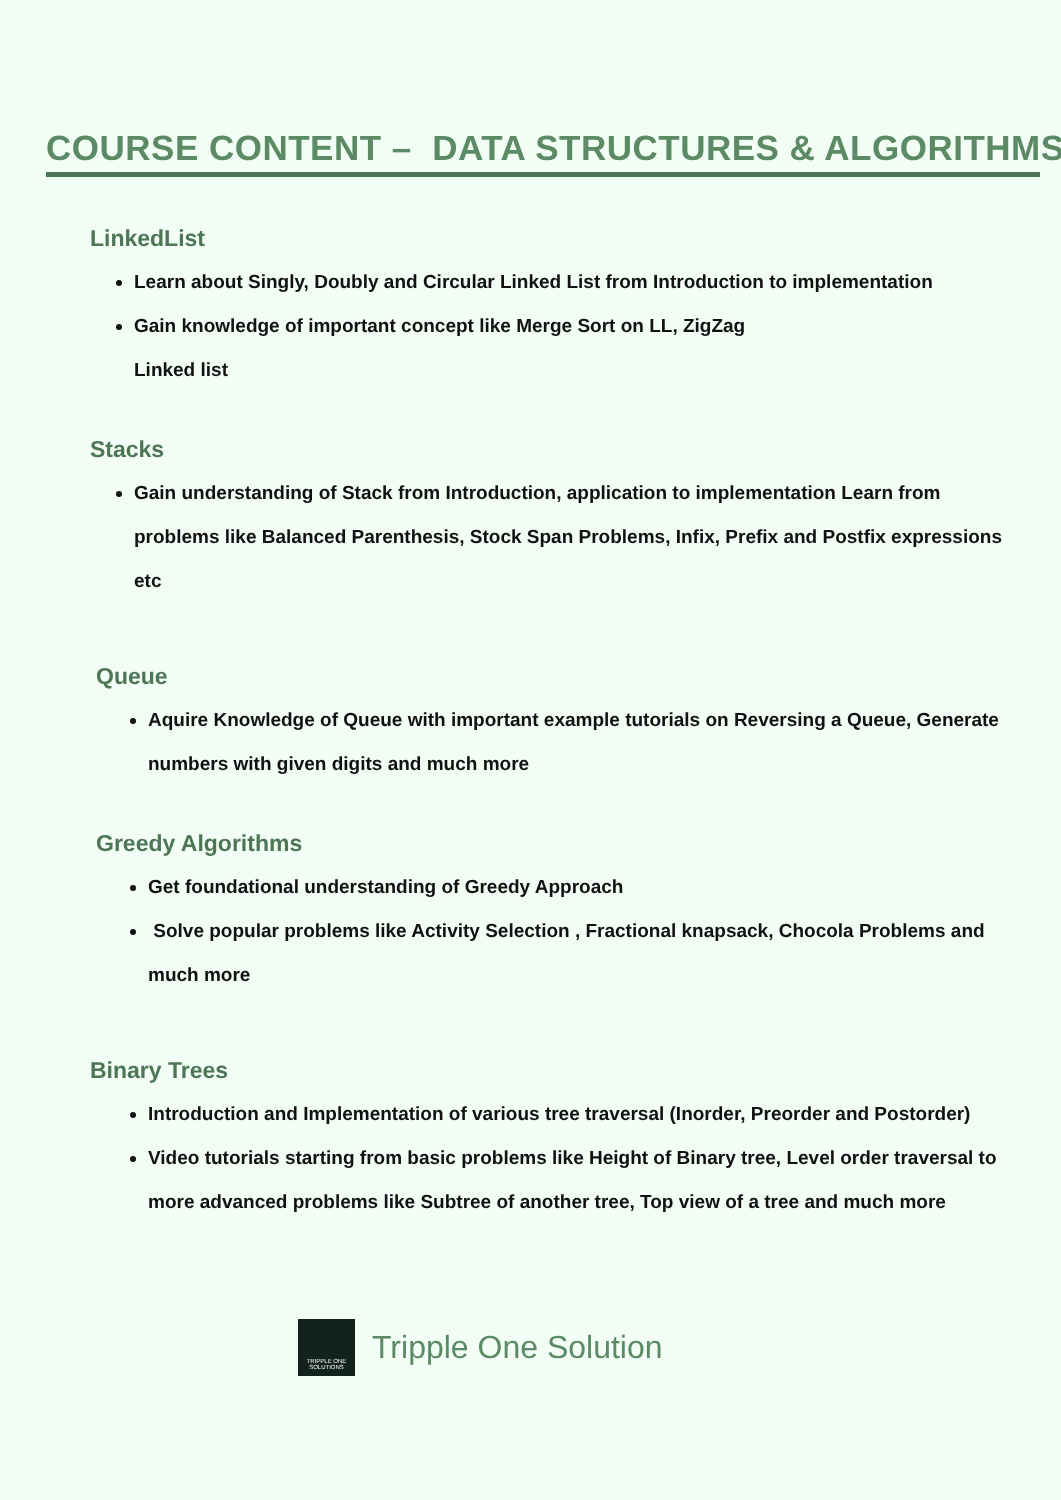COURSE CONTENT – DATA STRUCTURES & ALGORITHMS
LinkedList
Learn about Singly, Doubly and Circular Linked List from Introduction to implementation
Gain knowledge of important concept like Merge Sort on LL, ZigZag
Linked list
Stacks
Gain understanding of Stack from Introduction, application to implementation Learn from problems like Balanced Parenthesis, Stock Span Problems, Infix, Prefix and Postfix expressions etc
Queue
Aquire Knowledge of Queue with important example tutorials on Reversing a Queue, Generate numbers with given digits and much more
Greedy Algorithms
Get foundational understanding of Greedy Approach
Solve popular problems like Activity Selection , Fractional knapsack, Chocola Problems and much more
Binary Trees
Introduction and Implementation of various tree traversal (Inorder, Preorder and Postorder)
Video tutorials starting from basic problems like Height of Binary tree, Level order traversal to more advanced problems like Subtree of another tree, Top view of a tree and much more
TRIPPLE ONE SOLUTIONS
Tripple One Solution